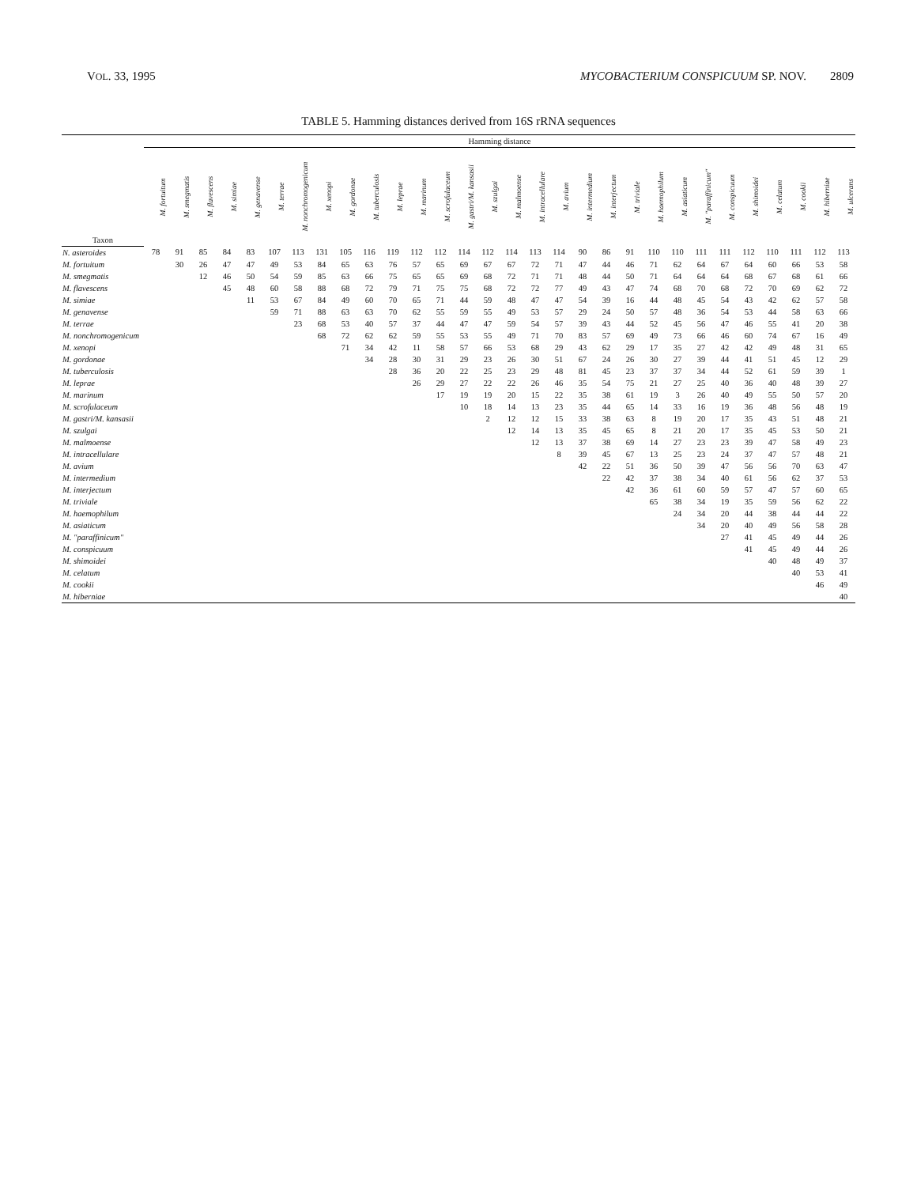VOL. 33, 1995 MYCOBACTERIUM CONSPICUUM SP. NOV. 2809
TABLE 5. Hamming distances derived from 16S rRNA sequences
| Taxon | Hamming distance | | | | | | | | | | | | | | | | | | | | | | | | | | | | | |
| --- | --- | --- | --- | --- | --- | --- | --- | --- | --- | --- | --- | --- | --- | --- | --- | --- | --- | --- | --- | --- | --- | --- | --- | --- | --- | --- | --- | --- | --- | --- |
| | M. fortuitum | M. smegmatis | M. flavescens | M. simiae | M. genavense | M. terrae | M. nonchromogenicum | M. xenopi | M. gordonae | M. tuberculosis | M. leprae | M. marinum | M. scrofulaceum | M. gastri/M. kansasii | M. szulgai | M. malmoense | M. intracellulare | M. avium | M. intermedium | M. interjectum | M. triviale | M. haemophilum | M. asiaticum | M. "paraffinicum" | M. conspicuum | M. shimoidei | M. celatum | M. cookii | M. hiberniae | M. ulcerans |
| N. asteroides | 78 | 91 | 85 | 84 | 83 | 107 | 113 | 131 | 105 | 116 | 119 | 112 | 112 | 114 | 112 | 114 | 113 | 114 | 90 | 86 | 91 | 110 | 110 | 111 | 111 | 112 | 110 | 111 | 112 | 113 |
| M. fortuitum | | 30 | 26 | 47 | 47 | 49 | 53 | 84 | 65 | 63 | 76 | 57 | 65 | 69 | 67 | 67 | 72 | 71 | 47 | 44 | 46 | 71 | 62 | 64 | 67 | 64 | 60 | 66 | 53 | 58 |
| M. smegmatis | | | 12 | 46 | 50 | 54 | 59 | 85 | 63 | 66 | 75 | 65 | 65 | 69 | 68 | 72 | 71 | 71 | 48 | 44 | 50 | 71 | 64 | 64 | 64 | 68 | 67 | 68 | 61 | 66 |
| M. flavescens | | | | 45 | 48 | 60 | 58 | 88 | 68 | 72 | 79 | 71 | 75 | 75 | 68 | 72 | 72 | 77 | 49 | 43 | 47 | 74 | 68 | 70 | 68 | 72 | 70 | 69 | 62 | 72 |
| M. simiae | | | | | 11 | 53 | 67 | 84 | 49 | 60 | 70 | 65 | 71 | 44 | 59 | 48 | 47 | 47 | 54 | 39 | 16 | 44 | 48 | 45 | 54 | 43 | 42 | 62 | 57 | 58 |
| M. genavense | | | | | | 59 | 71 | 88 | 63 | 63 | 70 | 62 | 55 | 59 | 55 | 49 | 53 | 57 | 29 | 24 | 50 | 57 | 48 | 36 | 54 | 53 | 44 | 58 | 63 | 66 |
| M. terrae | | | | | | | 23 | 68 | 53 | 40 | 57 | 37 | 44 | 47 | 47 | 59 | 54 | 57 | 39 | 43 | 44 | 52 | 45 | 56 | 47 | 46 | 55 | 41 | 20 | 38 |
| M. nonchromogenicum | | | | | | | | 68 | 72 | 62 | 62 | 59 | 55 | 53 | 55 | 49 | 71 | 70 | 83 | 57 | 69 | 49 | 73 | 66 | 46 | 60 | 74 | 67 | 16 | 49 |
| M. xenopi | | | | | | | | | 71 | 34 | 42 | 11 | 58 | 57 | 66 | 53 | 68 | 29 | 43 | 62 | 29 | 17 | 35 | 27 | 42 | 42 | 49 | 48 | 31 | 65 |
| M. gordonae | | | | | | | | | | 34 | 28 | 30 | 31 | 29 | 23 | 26 | 30 | 51 | 67 | 24 | 26 | 30 | 27 | 39 | 44 | 41 | 51 | 45 | 12 | 29 |
| M. tuberculosis | | | | | | | | | | | 28 | 36 | 20 | 22 | 25 | 23 | 29 | 48 | 81 | 45 | 23 | 37 | 37 | 34 | 44 | 52 | 61 | 59 | 39 | 1 |
| M. leprae | | | | | | | | | | | | 26 | 29 | 27 | 22 | 22 | 26 | 46 | 35 | 54 | 75 | 21 | 27 | 25 | 40 | 36 | 40 | 48 | 39 | 27 |
| M. marinum | | | | | | | | | | | | | 17 | 19 | 19 | 20 | 15 | 22 | 35 | 38 | 61 | 19 | 3 | 26 | 40 | 49 | 55 | 50 | 57 | 20 |
| M. scrofulaceum | | | | | | | | | | | | | | 10 | 18 | 14 | 13 | 23 | 35 | 44 | 65 | 14 | 33 | 16 | 19 | 36 | 48 | 56 | 48 | 19 |
| M. gastri/M. kansasii | | | | | | | | | | | | | | | 2 | 12 | 12 | 15 | 33 | 38 | 63 | 8 | 19 | 20 | 17 | 35 | 43 | 51 | 48 | 21 |
| M. szulgai | | | | | | | | | | | | | | | | 12 | 14 | 13 | 35 | 45 | 65 | 8 | 21 | 20 | 17 | 35 | 45 | 53 | 50 | 21 |
| M. malmoense | | | | | | | | | | | | | | | | | 12 | 13 | 37 | 38 | 69 | 14 | 27 | 23 | 23 | 39 | 47 | 58 | 49 | 23 |
| M. intracellulare | | | | | | | | | | | | | | | | | | 8 | 39 | 45 | 67 | 13 | 25 | 23 | 24 | 37 | 47 | 57 | 48 | 21 |
| M. avium | | | | | | | | | | | | | | | | | | | 42 | 22 | 51 | 36 | 50 | 39 | 47 | 56 | 56 | 70 | 63 | 47 |
| M. intermedium | | | | | | | | | | | | | | | | | | | | 22 | 42 | 37 | 38 | 34 | 40 | 61 | 56 | 62 | 37 | 53 |
| M. interjectum | | | | | | | | | | | | | | | | | | | | | 42 | 36 | 61 | 60 | 59 | 57 | 47 | 57 | 60 | 65 |
| M. triviale | | | | | | | | | | | | | | | | | | | | | | 65 | 38 | 34 | 19 | 35 | 59 | 56 | 62 | 22 |
| M. haemophilum | | | | | | | | | | | | | | | | | | | | | | | 24 | 34 | 20 | 44 | 38 | 44 | 44 | 22 |
| M. asiaticum | | | | | | | | | | | | | | | | | | | | | | | | 34 | 20 | 40 | 49 | 56 | 58 | 28 |
| M. "paraffinicum" | | | | | | | | | | | | | | | | | | | | | | | | | 27 | 41 | 45 | 49 | 44 | 26 |
| M. conspicuum | | | | | | | | | | | | | | | | | | | | | | | | | | 41 | 45 | 49 | 44 | 26 |
| M. shimoidei | | | | | | | | | | | | | | | | | | | | | | | | | | | 40 | 48 | 49 | 37 |
| M. celatum | | | | | | | | | | | | | | | | | | | | | | | | | | | | 40 | 53 | 41 |
| M. cookii | | | | | | | | | | | | | | | | | | | | | | | | | | | | | 46 | 49 |
| M. hiberniae | | | | | | | | | | | | | | | | | | | | | | | | | | | | | | 40 |